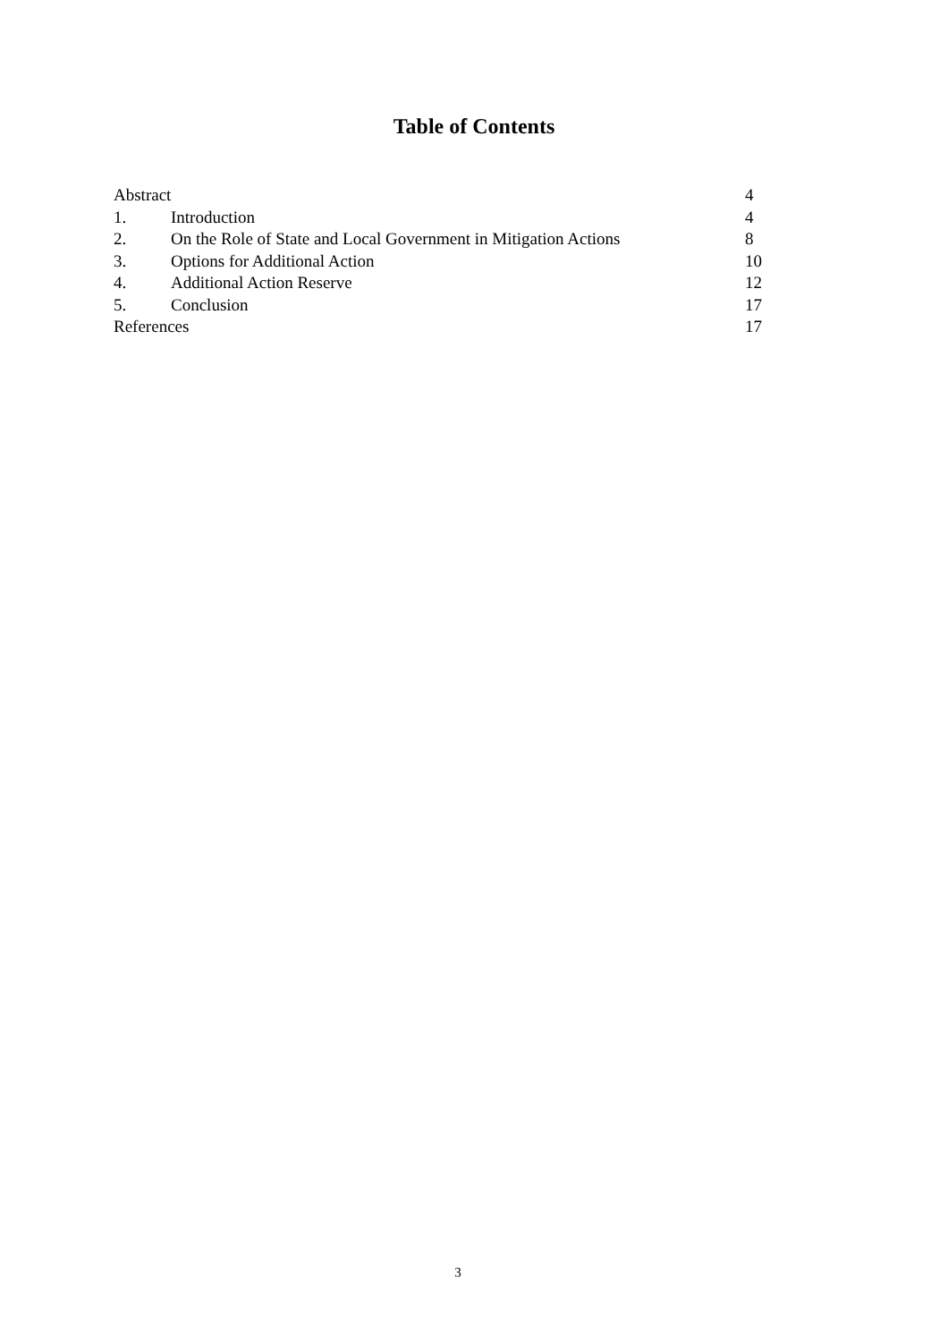Table of Contents
| Abstract | | 4 |
| 1. | Introduction | 4 |
| 2. | On the Role of State and Local Government in Mitigation Actions | 8 |
| 3. | Options for Additional Action | 10 |
| 4. | Additional Action Reserve | 12 |
| 5. | Conclusion | 17 |
| References | | 17 |
3